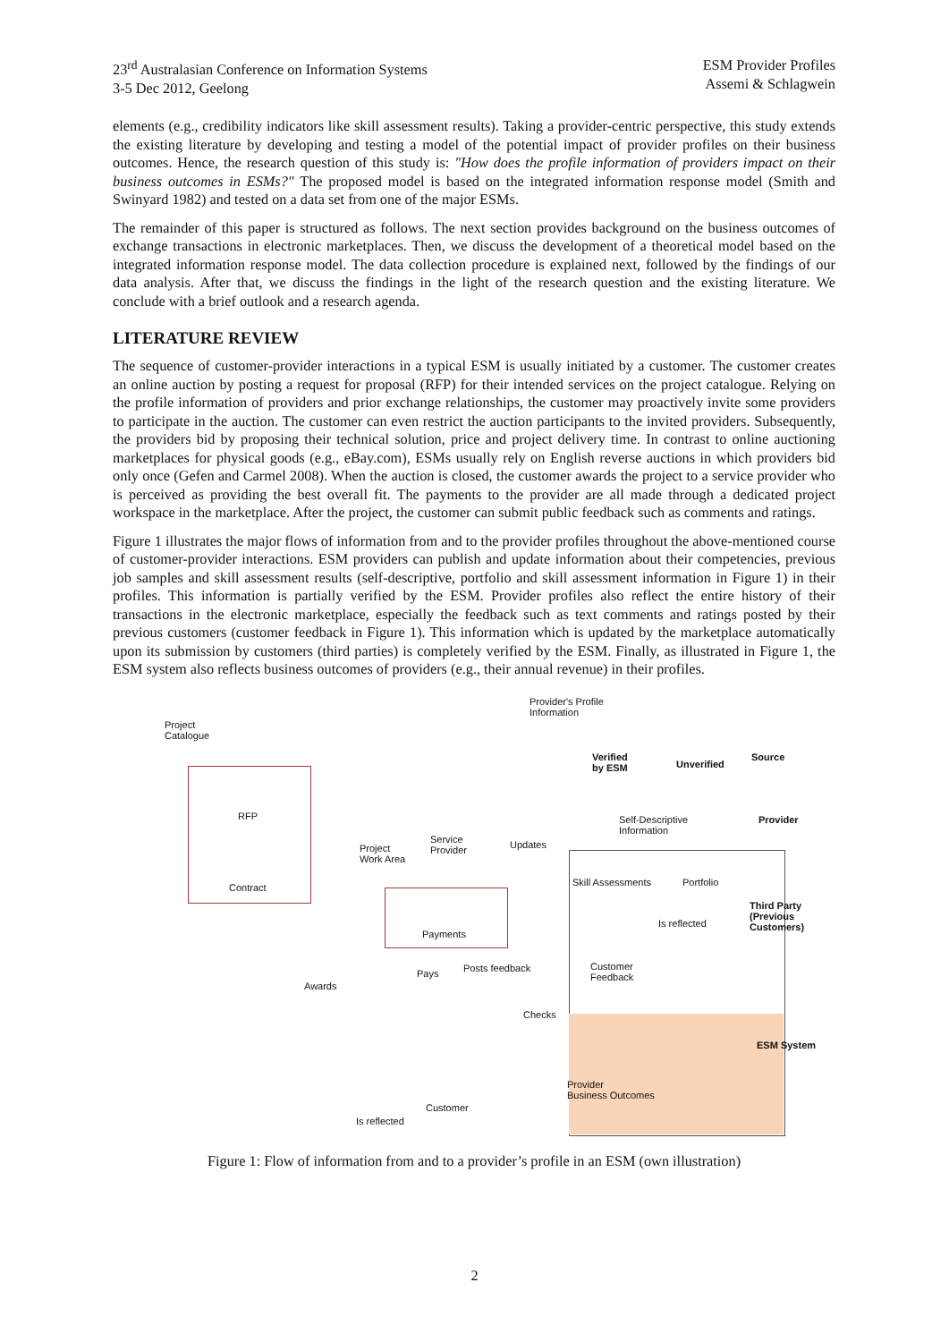23<sup>rd</sup> Australasian Conference on Information Systems
3-5 Dec 2012, Geelong
ESM Provider Profiles
Assemi & Schlagwein
elements (e.g., credibility indicators like skill assessment results). Taking a provider-centric perspective, this study extends the existing literature by developing and testing a model of the potential impact of provider profiles on their business outcomes. Hence, the research question of this study is: "How does the profile information of providers impact on their business outcomes in ESMs?" The proposed model is based on the integrated information response model (Smith and Swinyard 1982) and tested on a data set from one of the major ESMs.
The remainder of this paper is structured as follows. The next section provides background on the business outcomes of exchange transactions in electronic marketplaces. Then, we discuss the development of a theoretical model based on the integrated information response model. The data collection procedure is explained next, followed by the findings of our data analysis. After that, we discuss the findings in the light of the research question and the existing literature. We conclude with a brief outlook and a research agenda.
LITERATURE REVIEW
The sequence of customer-provider interactions in a typical ESM is usually initiated by a customer. The customer creates an online auction by posting a request for proposal (RFP) for their intended services on the project catalogue. Relying on the profile information of providers and prior exchange relationships, the customer may proactively invite some providers to participate in the auction. The customer can even restrict the auction participants to the invited providers. Subsequently, the providers bid by proposing their technical solution, price and project delivery time. In contrast to online auctioning marketplaces for physical goods (e.g., eBay.com), ESMs usually rely on English reverse auctions in which providers bid only once (Gefen and Carmel 2008). When the auction is closed, the customer awards the project to a service provider who is perceived as providing the best overall fit. The payments to the provider are all made through a dedicated project workspace in the marketplace. After the project, the customer can submit public feedback such as comments and ratings.
Figure 1 illustrates the major flows of information from and to the provider profiles throughout the above-mentioned course of customer-provider interactions. ESM providers can publish and update information about their competencies, previous job samples and skill assessment results (self-descriptive, portfolio and skill assessment information in Figure 1) in their profiles. This information is partially verified by the ESM. Provider profiles also reflect the entire history of their transactions in the electronic marketplace, especially the feedback such as text comments and ratings posted by their previous customers (customer feedback in Figure 1). This information which is updated by the marketplace automatically upon its submission by customers (third parties) is completely verified by the ESM. Finally, as illustrated in Figure 1, the ESM system also reflects business outcomes of providers (e.g., their annual revenue) in their profiles.
Provider's Profile
Information
Project
Catalogue
Verified
by ESM
Unverified
Source
RFP
Contract
Service
Provider
Project
Work Area
Updates
Self-Descriptive
Information
Skill Assessments Portfolio
Provider
Payments
Is reflected
Customer
Feedback
Third Party (Previous Customers)
Pays Posts feedback
Awards
Checks
Provider
Business Outcomes
ESM System
Customer
Is reflected
Figure 1: Flow of information from and to a provider’s profile in an ESM (own illustration)
2